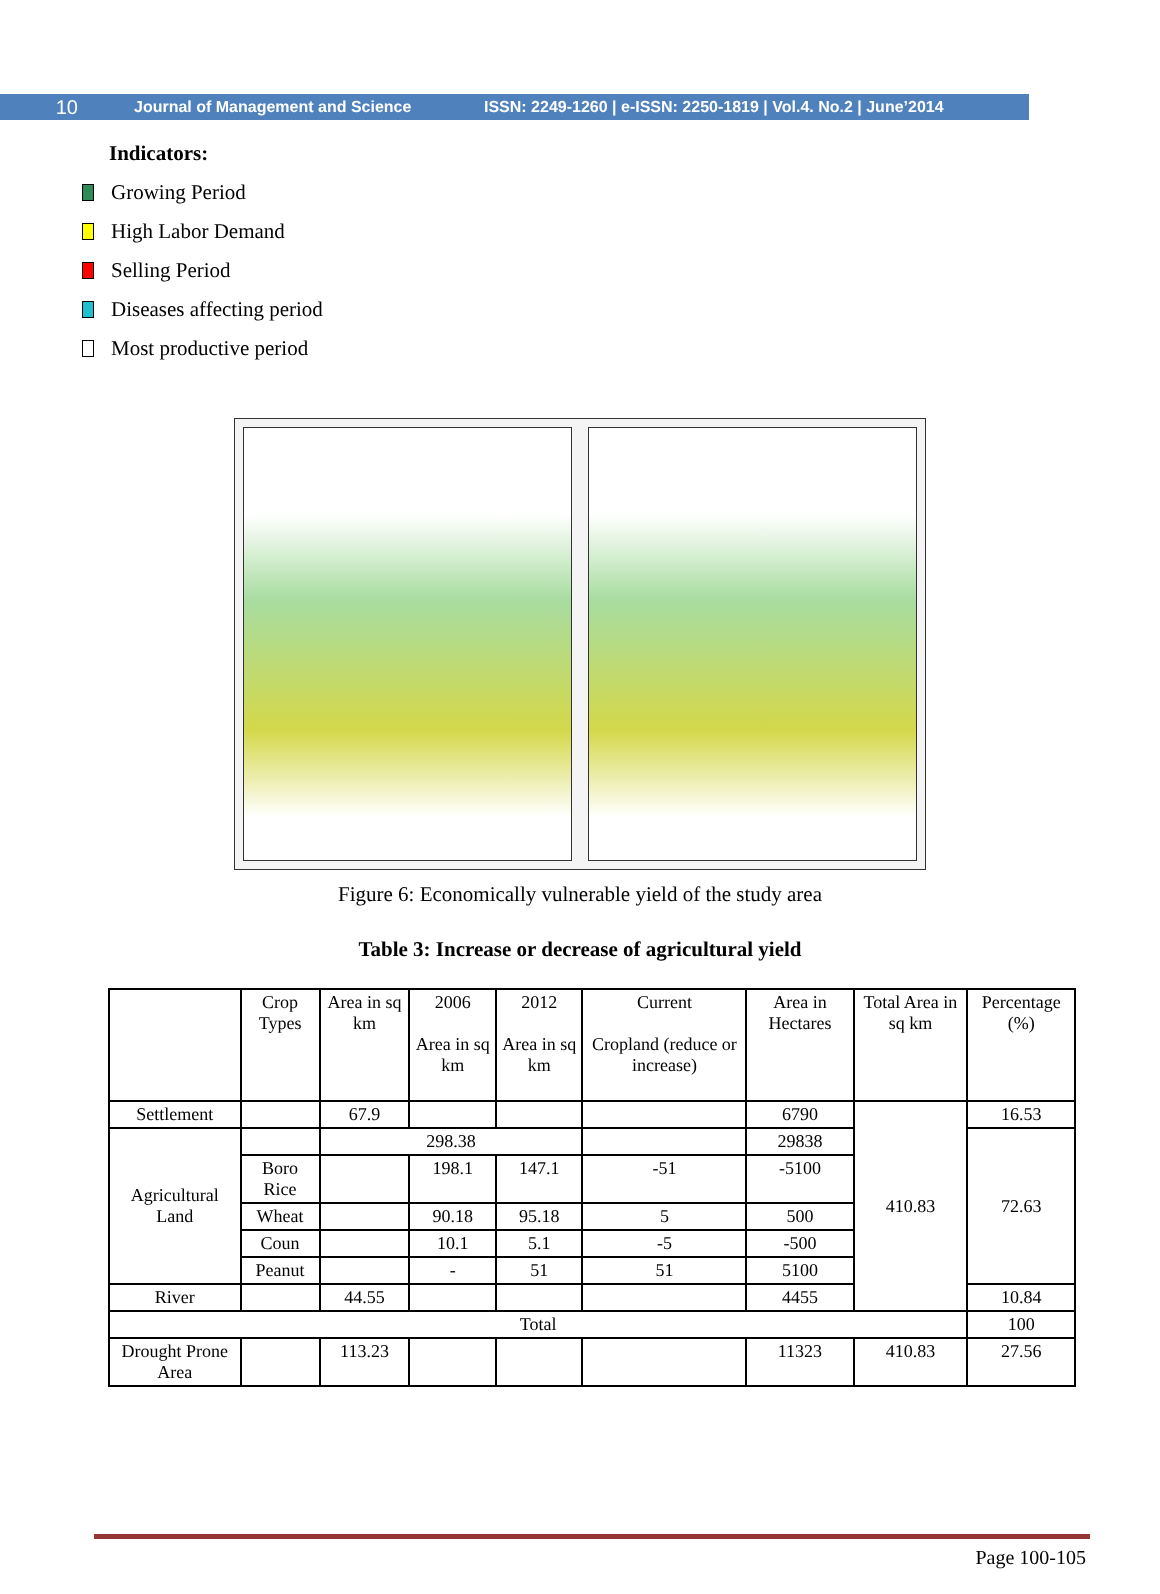10 Journal of Management and Science ISSN: 2249-1260 | e-ISSN: 2250-1819 | Vol.4. No.2 | June’2014
Indicators:
Growing Period
High Labor Demand
Selling Period
Diseases affecting period
Most productive period
Figure 6: Economically vulnerable yield of the study area
Table 3: Increase or decrease of agricultural yield
| | Crop Types | Area in sq km | 2006 Area in sq km | 2012 Area in sq km | Current Cropland (reduce or increase) | Area in Hectares | Total Area in sq km | Percentage (%) |
| Settlement | | 67.9 | | | | 6790 | 410.83 | 16.53 |
| Agricultural Land | | 298.38 | | | | 29838 | | 72.63 |
| | Boro Rice | | 198.1 | 147.1 | -51 | -5100 | | |
| | Wheat | | 90.18 | 95.18 | 5 | 500 | | |
| | Coun | | 10.1 | 5.1 | -5 | -500 | | |
| | Peanut | | - | 51 | 51 | 5100 | | |
| River | | 44.55 | | | | 4455 | | 10.84 |
| Total | | | | | | | | 100 |
| Drought Prone Area | | 113.23 | | | | 11323 | 410.83 | 27.56 |
Page 100-105